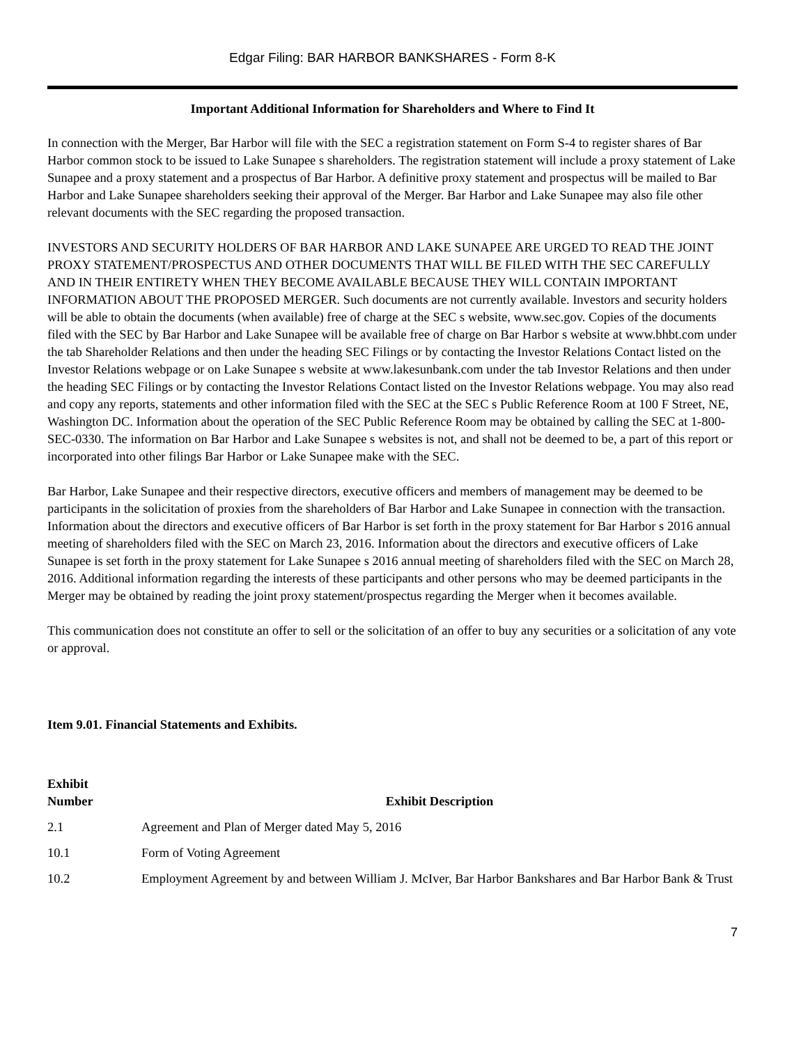Edgar Filing: BAR HARBOR BANKSHARES - Form 8-K
Important Additional Information for Shareholders and Where to Find It
In connection with the Merger, Bar Harbor will file with the SEC a registration statement on Form S-4 to register shares of Bar Harbor common stock to be issued to Lake Sunapee s shareholders. The registration statement will include a proxy statement of Lake Sunapee and a proxy statement and a prospectus of Bar Harbor. A definitive proxy statement and prospectus will be mailed to Bar Harbor and Lake Sunapee shareholders seeking their approval of the Merger. Bar Harbor and Lake Sunapee may also file other relevant documents with the SEC regarding the proposed transaction.
INVESTORS AND SECURITY HOLDERS OF BAR HARBOR AND LAKE SUNAPEE ARE URGED TO READ THE JOINT PROXY STATEMENT/PROSPECTUS AND OTHER DOCUMENTS THAT WILL BE FILED WITH THE SEC CAREFULLY AND IN THEIR ENTIRETY WHEN THEY BECOME AVAILABLE BECAUSE THEY WILL CONTAIN IMPORTANT INFORMATION ABOUT THE PROPOSED MERGER. Such documents are not currently available. Investors and security holders will be able to obtain the documents (when available) free of charge at the SEC s website, www.sec.gov. Copies of the documents filed with the SEC by Bar Harbor and Lake Sunapee will be available free of charge on Bar Harbor s website at www.bhbt.com under the tab Shareholder Relations and then under the heading SEC Filings or by contacting the Investor Relations Contact listed on the Investor Relations webpage or on Lake Sunapee s website at www.lakesunbank.com under the tab Investor Relations and then under the heading SEC Filings or by contacting the Investor Relations Contact listed on the Investor Relations webpage. You may also read and copy any reports, statements and other information filed with the SEC at the SEC s Public Reference Room at 100 F Street, NE, Washington DC. Information about the operation of the SEC Public Reference Room may be obtained by calling the SEC at 1-800-SEC-0330. The information on Bar Harbor and Lake Sunapee s websites is not, and shall not be deemed to be, a part of this report or incorporated into other filings Bar Harbor or Lake Sunapee make with the SEC.
Bar Harbor, Lake Sunapee and their respective directors, executive officers and members of management may be deemed to be participants in the solicitation of proxies from the shareholders of Bar Harbor and Lake Sunapee in connection with the transaction. Information about the directors and executive officers of Bar Harbor is set forth in the proxy statement for Bar Harbor s 2016 annual meeting of shareholders filed with the SEC on March 23, 2016. Information about the directors and executive officers of Lake Sunapee is set forth in the proxy statement for Lake Sunapee s 2016 annual meeting of shareholders filed with the SEC on March 28, 2016. Additional information regarding the interests of these participants and other persons who may be deemed participants in the Merger may be obtained by reading the joint proxy statement/prospectus regarding the Merger when it becomes available.
This communication does not constitute an offer to sell or the solicitation of an offer to buy any securities or a solicitation of any vote or approval.
Item 9.01. Financial Statements and Exhibits.
| Exhibit Number | Exhibit Description |
| --- | --- |
| 2.1 | Agreement and Plan of Merger dated May 5, 2016 |
| 10.1 | Form of Voting Agreement |
| 10.2 | Employment Agreement by and between William J. McIver, Bar Harbor Bankshares and Bar Harbor Bank & Trust |
7